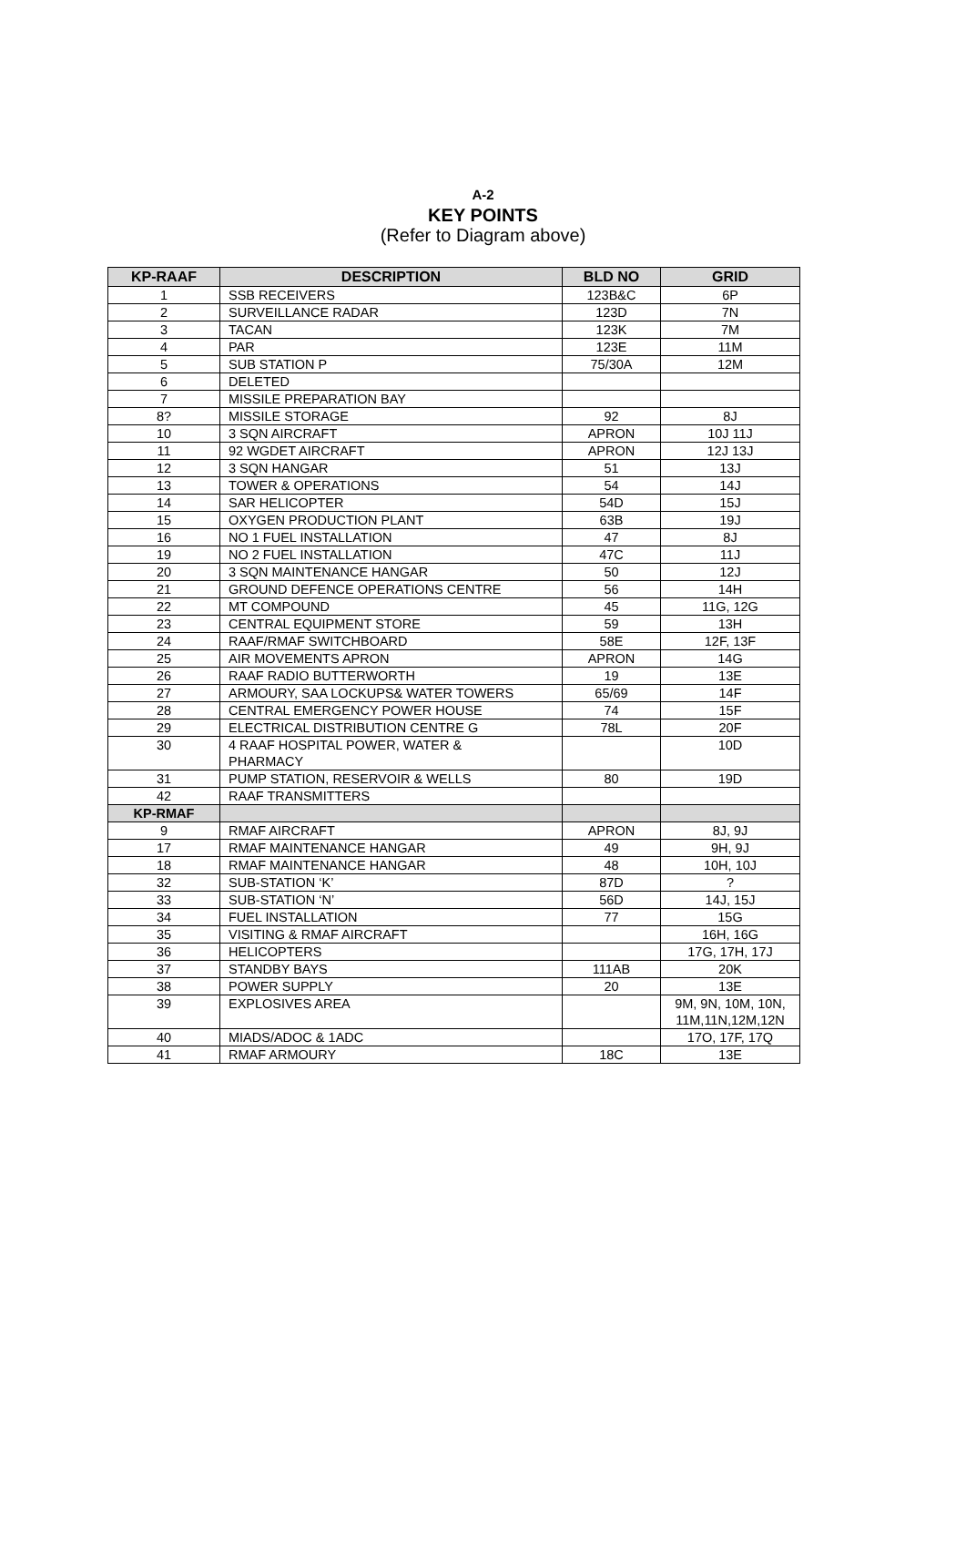A-2
KEY POINTS
(Refer to Diagram above)
| KP-RAAF | DESCRIPTION | BLD NO | GRID |
| --- | --- | --- | --- |
| 1 | SSB RECEIVERS | 123B&C | 6P |
| 2 | SURVEILLANCE RADAR | 123D | 7N |
| 3 | TACAN | 123K | 7M |
| 4 | PAR | 123E | 11M |
| 5 | SUB STATION P | 75/30A | 12M |
| 6 | DELETED | | |
| 7 | MISSILE PREPARATION BAY | | |
| 8? | MISSILE STORAGE | 92 | 8J |
| 10 | 3 SQN AIRCRAFT | APRON | 10J 11J |
| 11 | 92 WGDET AIRCRAFT | APRON | 12J 13J |
| 12 | 3 SQN HANGAR | 51 | 13J |
| 13 | TOWER & OPERATIONS | 54 | 14J |
| 14 | SAR HELICOPTER | 54D | 15J |
| 15 | OXYGEN PRODUCTION PLANT | 63B | 19J |
| 16 | NO 1 FUEL INSTALLATION | 47 | 8J |
| 19 | NO 2 FUEL INSTALLATION | 47C | 11J |
| 20 | 3 SQN MAINTENANCE HANGAR | 50 | 12J |
| 21 | GROUND DEFENCE OPERATIONS CENTRE | 56 | 14H |
| 22 | MT COMPOUND | 45 | 11G, 12G |
| 23 | CENTRAL EQUIPMENT STORE | 59 | 13H |
| 24 | RAAF/RMAF SWITCHBOARD | 58E | 12F, 13F |
| 25 | AIR MOVEMENTS APRON | APRON | 14G |
| 26 | RAAF RADIO BUTTERWORTH | 19 | 13E |
| 27 | ARMOURY, SAA LOCKUPS& WATER TOWERS | 65/69 | 14F |
| 28 | CENTRAL EMERGENCY POWER HOUSE | 74 | 15F |
| 29 | ELECTRICAL DISTRIBUTION CENTRE G | 78L | 20F |
| 30 | 4 RAAF HOSPITAL POWER, WATER & PHARMACY | | 10D |
| 31 | PUMP STATION, RESERVOIR & WELLS | 80 | 19D |
| 42 | RAAF TRANSMITTERS | | |
| KP-RMAF | | | |
| 9 | RMAF AIRCRAFT | APRON | 8J, 9J |
| 17 | RMAF MAINTENANCE HANGAR | 49 | 9H, 9J |
| 18 | RMAF MAINTENANCE HANGAR | 48 | 10H, 10J |
| 32 | SUB-STATION ‘K’ | 87D | ? |
| 33 | SUB-STATION ‘N’ | 56D | 14J, 15J |
| 34 | FUEL INSTALLATION | 77 | 15G |
| 35 | VISITING & RMAF AIRCRAFT | | 16H, 16G |
| 36 | HELICOPTERS | | 17G, 17H, 17J |
| 37 | STANDBY BAYS | 111AB | 20K |
| 38 | POWER SUPPLY | 20 | 13E |
| 39 | EXPLOSIVES AREA | | 9M, 9N, 10M, 10N, 11M,11N,12M,12N |
| 40 | MIADS/ADOC & 1ADC | | 17O, 17F, 17Q |
| 41 | RMAF ARMOURY | 18C | 13E |